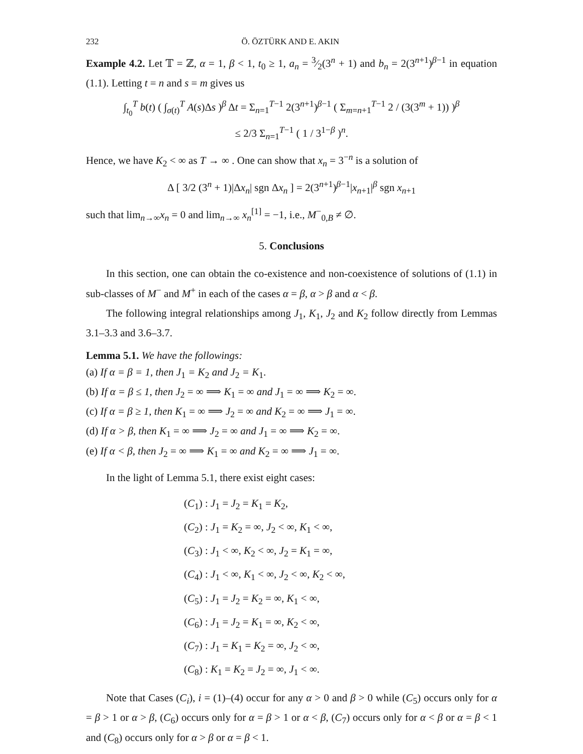232 Ö. ÖZTÜRK AND E. AKIN
Example 4.2. Let 𝕋 = ℤ, α = 1, β < 1, t<sub>0</sub> ≥ 1, a<sub>n</sub> = 3⁄2(3<sup>n</sup> + 1) and b<sub>n</sub> = 2(3<sup>n+1</sup>)<sup>β−1</sup> in equation (1.1). Letting t = n and s = m gives us
∫<sub>t<sub>0</sub></sub><sup>T</sup> b(t) ( ∫<sub>σ(t)</sub><sup>T</sup> A(s)Δs )<sup>β</sup> Δt = Σ<sub>n=1</sub><sup>T−1</sup> 2(3<sup>n+1</sup>)<sup>β−1</sup> ( Σ<sub>m=n+1</sub><sup>T−1</sup> 2 / (3(3<sup>m</sup> + 1)) )<sup>β</sup>
≤ 2/3 Σ<sub>n=1</sub><sup>T−1</sup> ( 1 / 3<sup>1−β</sup> )<sup>n</sup>.
Hence, we have K<sub>2</sub> < ∞ as T → ∞ . One can show that x<sub>n</sub> = 3<sup>−n</sup> is a solution of
Δ [ 3/2 (3<sup>n</sup> + 1)|Δx<sub>n</sub>| sgn Δx<sub>n</sub> ] = 2(3<sup>n+1</sup>)<sup>β−1</sup>|x<sub>n+1</sub>|<sup>β</sup> sgn x<sub>n+1</sub>
such that lim<sub>n→∞</sub>x<sub>n</sub> = 0 and lim<sub>n→∞</sub> x<sub>n</sub><sup>[1]</sup> = −1, i.e., M<sup>−</sup><sub>0,B</sub> ≠ ∅.
5. Conclusions
In this section, one can obtain the co-existence and non-coexistence of solutions of (1.1) in sub-classes of M<sup>−</sup> and M<sup>+</sup> in each of the cases α = β, α > β and α < β.
The following integral relationships among J<sub>1</sub>, K<sub>1</sub>, J<sub>2</sub> and K<sub>2</sub> follow directly from Lemmas 3.1–3.3 and 3.6–3.7.
Lemma 5.1. We have the followings:
(a) If α = β = 1, then J<sub>1</sub> = K<sub>2</sub> and J<sub>2</sub> = K<sub>1</sub>.
(b) If α = β ≤ 1, then J<sub>2</sub> = ∞ ⟹ K<sub>1</sub> = ∞ and J<sub>1</sub> = ∞ ⟹ K<sub>2</sub> = ∞.
(c) If α = β ≥ 1, then K<sub>1</sub> = ∞ ⟹ J<sub>2</sub> = ∞ and K<sub>2</sub> = ∞ ⟹ J<sub>1</sub> = ∞.
(d) If α > β, then K<sub>1</sub> = ∞ ⟹ J<sub>2</sub> = ∞ and J<sub>1</sub> = ∞ ⟹ K<sub>2</sub> = ∞.
(e) If α < β, then J<sub>2</sub> = ∞ ⟹ K<sub>1</sub> = ∞ and K<sub>2</sub> = ∞ ⟹ J<sub>1</sub> = ∞.
In the light of Lemma 5.1, there exist eight cases:
(C<sub>1</sub>) : J<sub>1</sub> = J<sub>2</sub> = K<sub>1</sub> = K<sub>2</sub>,
(C<sub>2</sub>) : J<sub>1</sub> = K<sub>2</sub> = ∞, J<sub>2</sub> < ∞, K<sub>1</sub> < ∞,
(C<sub>3</sub>) : J<sub>1</sub> < ∞, K<sub>2</sub> < ∞, J<sub>2</sub> = K<sub>1</sub> = ∞,
(C<sub>4</sub>) : J<sub>1</sub> < ∞, K<sub>1</sub> < ∞, J<sub>2</sub> < ∞, K<sub>2</sub> < ∞,
(C<sub>5</sub>) : J<sub>1</sub> = J<sub>2</sub> = K<sub>2</sub> = ∞, K<sub>1</sub> < ∞,
(C<sub>6</sub>) : J<sub>1</sub> = J<sub>2</sub> = K<sub>1</sub> = ∞, K<sub>2</sub> < ∞,
(C<sub>7</sub>) : J<sub>1</sub> = K<sub>1</sub> = K<sub>2</sub> = ∞, J<sub>2</sub> < ∞,
(C<sub>8</sub>) : K<sub>1</sub> = K<sub>2</sub> = J<sub>2</sub> = ∞, J<sub>1</sub> < ∞.
Note that Cases (C<sub>i</sub>), i = (1)–(4) occur for any α > 0 and β > 0 while (C<sub>5</sub>) occurs only for α = β > 1 or α > β, (C<sub>6</sub>) occurs only for α = β > 1 or α < β, (C<sub>7</sub>) occurs only for α < β or α = β < 1 and (C<sub>8</sub>) occurs only for α > β or α = β < 1.